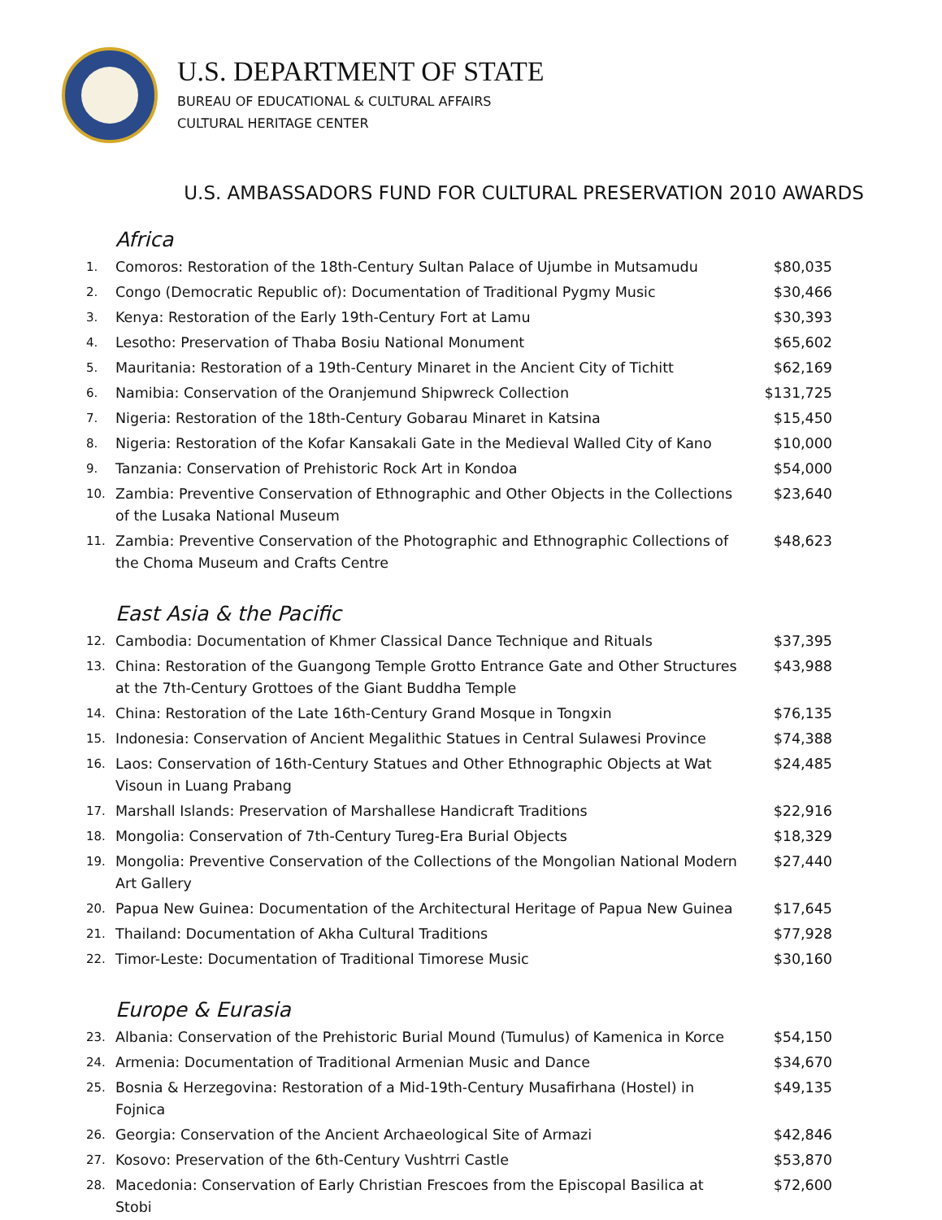U.S. DEPARTMENT OF STATE
BUREAU OF EDUCATIONAL & CULTURAL AFFAIRS
CULTURAL HERITAGE CENTER
U.S. AMBASSADORS FUND FOR CULTURAL PRESERVATION 2010 AWARDS
Africa
| 1. | Comoros: Restoration of the 18th-Century Sultan Palace of Ujumbe in Mutsamudu | $80,035 |
| 2. | Congo (Democratic Republic of): Documentation of Traditional Pygmy Music | $30,466 |
| 3. | Kenya: Restoration of the Early 19th-Century Fort at Lamu | $30,393 |
| 4. | Lesotho: Preservation of Thaba Bosiu National Monument | $65,602 |
| 5. | Mauritania: Restoration of a 19th-Century Minaret in the Ancient City of Tichitt | $62,169 |
| 6. | Namibia: Conservation of the Oranjemund Shipwreck Collection | $131,725 |
| 7. | Nigeria: Restoration of the 18th-Century Gobarau Minaret in Katsina | $15,450 |
| 8. | Nigeria: Restoration of the Kofar Kansakali Gate in the Medieval Walled City of Kano | $10,000 |
| 9. | Tanzania: Conservation of Prehistoric Rock Art in Kondoa | $54,000 |
| 10. | Zambia: Preventive Conservation of Ethnographic and Other Objects in the Collections of the Lusaka National Museum | $23,640 |
| 11. | Zambia: Preventive Conservation of the Photographic and Ethnographic Collections of the Choma Museum and Crafts Centre | $48,623 |
East Asia & the Pacific
| 12. | Cambodia: Documentation of Khmer Classical Dance Technique and Rituals | $37,395 |
| 13. | China: Restoration of the Guangong Temple Grotto Entrance Gate and Other Structures at the 7th-Century Grottoes of the Giant Buddha Temple | $43,988 |
| 14. | China: Restoration of the Late 16th-Century Grand Mosque in Tongxin | $76,135 |
| 15. | Indonesia: Conservation of Ancient Megalithic Statues in Central Sulawesi Province | $74,388 |
| 16. | Laos: Conservation of 16th-Century Statues and Other Ethnographic Objects at Wat Visoun in Luang Prabang | $24,485 |
| 17. | Marshall Islands: Preservation of Marshallese Handicraft Traditions | $22,916 |
| 18. | Mongolia: Conservation of 7th-Century Tureg-Era Burial Objects | $18,329 |
| 19. | Mongolia: Preventive Conservation of the Collections of the Mongolian National Modern Art Gallery | $27,440 |
| 20. | Papua New Guinea: Documentation of the Architectural Heritage of Papua New Guinea | $17,645 |
| 21. | Thailand: Documentation of Akha Cultural Traditions | $77,928 |
| 22. | Timor-Leste: Documentation of Traditional Timorese Music | $30,160 |
Europe & Eurasia
| 23. | Albania: Conservation of the Prehistoric Burial Mound (Tumulus) of Kamenica in Korce | $54,150 |
| 24. | Armenia: Documentation of Traditional Armenian Music and Dance | $34,670 |
| 25. | Bosnia & Herzegovina: Restoration of a Mid-19th-Century Musafirhana (Hostel) in Fojnica | $49,135 |
| 26. | Georgia: Conservation of the Ancient Archaeological Site of Armazi | $42,846 |
| 27. | Kosovo: Preservation of the 6th-Century Vushtrri Castle | $53,870 |
| 28. | Macedonia: Conservation of Early Christian Frescoes from the Episcopal Basilica at Stobi | $72,600 |